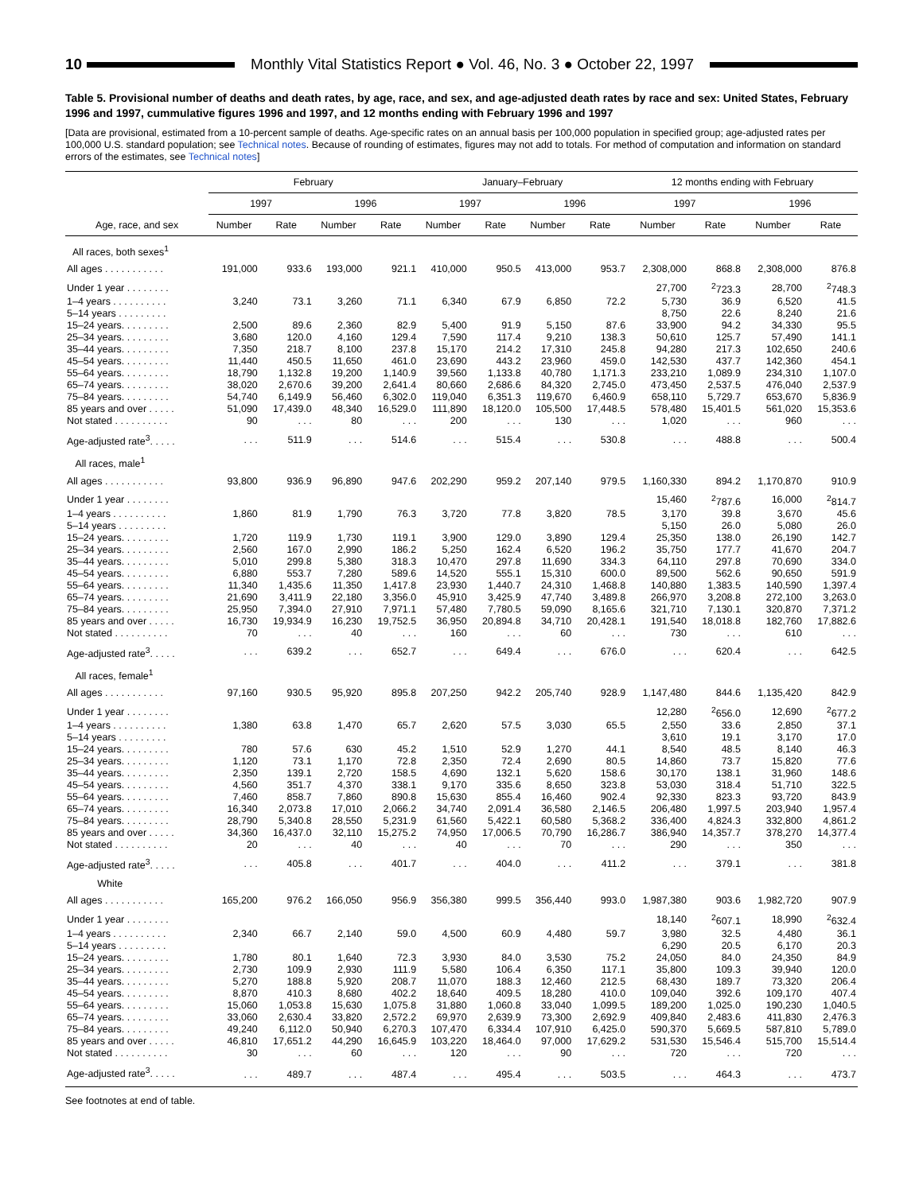10
Monthly Vital Statistics Report ● Vol. 46, No. 3 ● October 22, 1997
Table 5. Provisional number of deaths and death rates, by age, race, and sex, and age-adjusted death rates by race and sex: United States, February 1996 and 1997, cummulative figures 1996 and 1997, and 12 months ending with February 1996 and 1997
[Data are provisional, estimated from a 10-percent sample of deaths. Age-specific rates on an annual basis per 100,000 population in specified group; age-adjusted rates per 100,000 U.S. standard population; see Technical notes. Because of rounding of estimates, figures may not add to totals. For method of computation and information on standard errors of the estimates, see Technical notes]
| Age, race, and sex | February | | | | January–February | | | | 12 months ending with February | | | |
| --- | --- | --- | --- | --- | --- | --- | --- | --- | --- | --- | --- | --- |
| | 1997 | | 1996 | | 1997 | | 1996 | | 1997 | | 1996 | |
| | Number | Rate | Number | Rate | Number | Rate | Number | Rate | Number | Rate | Number | Rate |
| All races, both sexes<sup>1</sup> | | | | | | | | | | | | |
| All ages . . . . . . . . . . . | 191,000 | 933.6 | 193,000 | 921.1 | 410,000 | 950.5 | 413,000 | 953.7 | 2,308,000 | 868.8 | 2,308,000 | 876.8 |
| Under 1 year . . . . . . . . | | | | | | | | | 27,700 | <sup>2</sup> 723.3 | 28,700 | <sup>2</sup> 748.3 |
| 1–4 years . . . . . . . . . . | 3,240 | 73.1 | 3,260 | 71.1 | 6,340 | 67.9 | 6,850 | 72.2 | 5,730 | 36.9 | 6,520 | 41.5 |
| 5–14 years . . . . . . . . . | | | | | | | | | 8,750 | 22.6 | 8,240 | 21.6 |
| 15–24 years. . . . . . . . . | 2,500 | 89.6 | 2,360 | 82.9 | 5,400 | 91.9 | 5,150 | 87.6 | 33,900 | 94.2 | 34,330 | 95.5 |
| 25–34 years. . . . . . . . . | 3,680 | 120.0 | 4,160 | 129.4 | 7,590 | 117.4 | 9,210 | 138.3 | 50,610 | 125.7 | 57,490 | 141.1 |
| 35–44 years. . . . . . . . . | 7,350 | 218.7 | 8,100 | 237.8 | 15,170 | 214.2 | 17,310 | 245.8 | 94,280 | 217.3 | 102,650 | 240.6 |
| 45–54 years. . . . . . . . . | 11,440 | 450.5 | 11,650 | 461.0 | 23,690 | 443.2 | 23,960 | 459.0 | 142,530 | 437.7 | 142,360 | 454.1 |
| 55–64 years. . . . . . . . . | 18,790 | 1,132.8 | 19,200 | 1,140.9 | 39,560 | 1,133.8 | 40,780 | 1,171.3 | 233,210 | 1,089.9 | 234,310 | 1,107.0 |
| 65–74 years. . . . . . . . . | 38,020 | 2,670.6 | 39,200 | 2,641.4 | 80,660 | 2,686.6 | 84,320 | 2,745.0 | 473,450 | 2,537.5 | 476,040 | 2,537.9 |
| 75–84 years. . . . . . . . . | 54,740 | 6,149.9 | 56,460 | 6,302.0 | 119,040 | 6,351.3 | 119,670 | 6,460.9 | 658,110 | 5,729.7 | 653,670 | 5,836.9 |
| 85 years and over . . . . . | 51,090 | 17,439.0 | 48,340 | 16,529.0 | 111,890 | 18,120.0 | 105,500 | 17,448.5 | 578,480 | 15,401.5 | 561,020 | 15,353.6 |
| Not stated . . . . . . . . . . | 90 | . . . | 80 | . . . | 200 | . . . | 130 | . . . | 1,020 | . . . | 960 | . . . |
| Age-adjusted rate<sup>3</sup>. . . . . | . . . | 511.9 | . . . | 514.6 | . . . | 515.4 | . . . | 530.8 | . . . | 488.8 | . . . | 500.4 |
| All races, male<sup>1</sup> | | | | | | | | | | | | |
| All ages . . . . . . . . . . . | 93,800 | 936.9 | 96,890 | 947.6 | 202,290 | 959.2 | 207,140 | 979.5 | 1,160,330 | 894.2 | 1,170,870 | 910.9 |
| Under 1 year . . . . . . . . | | | | | | | | | 15,460 | <sup>2</sup> 787.6 | 16,000 | <sup>2</sup> 814.7 |
| 1–4 years . . . . . . . . . . | 1,860 | 81.9 | 1,790 | 76.3 | 3,720 | 77.8 | 3,820 | 78.5 | 3,170 | 39.8 | 3,670 | 45.6 |
| 5–14 years . . . . . . . . . | | | | | | | | | 5,150 | 26.0 | 5,080 | 26.0 |
| 15–24 years. . . . . . . . . | 1,720 | 119.9 | 1,730 | 119.1 | 3,900 | 129.0 | 3,890 | 129.4 | 25,350 | 138.0 | 26,190 | 142.7 |
| 25–34 years. . . . . . . . . | 2,560 | 167.0 | 2,990 | 186.2 | 5,250 | 162.4 | 6,520 | 196.2 | 35,750 | 177.7 | 41,670 | 204.7 |
| 35–44 years. . . . . . . . . | 5,010 | 299.8 | 5,380 | 318.3 | 10,470 | 297.8 | 11,690 | 334.3 | 64,110 | 297.8 | 70,690 | 334.0 |
| 45–54 years. . . . . . . . . | 6,880 | 553.7 | 7,280 | 589.6 | 14,520 | 555.1 | 15,310 | 600.0 | 89,500 | 562.6 | 90,650 | 591.9 |
| 55–64 years. . . . . . . . . | 11,340 | 1,435.6 | 11,350 | 1,417.8 | 23,930 | 1,440.7 | 24,310 | 1,468.8 | 140,880 | 1,383.5 | 140,590 | 1,397.4 |
| 65–74 years. . . . . . . . . | 21,690 | 3,411.9 | 22,180 | 3,356.0 | 45,910 | 3,425.9 | 47,740 | 3,489.8 | 266,970 | 3,208.8 | 272,100 | 3,263.0 |
| 75–84 years. . . . . . . . . | 25,950 | 7,394.0 | 27,910 | 7,971.1 | 57,480 | 7,780.5 | 59,090 | 8,165.6 | 321,710 | 7,130.1 | 320,870 | 7,371.2 |
| 85 years and over . . . . . | 16,730 | 19,934.9 | 16,230 | 19,752.5 | 36,950 | 20,894.8 | 34,710 | 20,428.1 | 191,540 | 18,018.8 | 182,760 | 17,882.6 |
| Not stated . . . . . . . . . . | 70 | . . . | 40 | . . . | 160 | . . . | 60 | . . . | 730 | . . . | 610 | . . . |
| Age-adjusted rate<sup>3</sup>. . . . . | . . . | 639.2 | . . . | 652.7 | . . . | 649.4 | . . . | 676.0 | . . . | 620.4 | . . . | 642.5 |
| All races, female<sup>1</sup> | | | | | | | | | | | | |
| All ages . . . . . . . . . . . | 97,160 | 930.5 | 95,920 | 895.8 | 207,250 | 942.2 | 205,740 | 928.9 | 1,147,480 | 844.6 | 1,135,420 | 842.9 |
| Under 1 year . . . . . . . . | | | | | | | | | 12,280 | <sup>2</sup> 656.0 | 12,690 | <sup>2</sup> 677.2 |
| 1–4 years . . . . . . . . . . | 1,380 | 63.8 | 1,470 | 65.7 | 2,620 | 57.5 | 3,030 | 65.5 | 2,550 | 33.6 | 2,850 | 37.1 |
| 5–14 years . . . . . . . . . | | | | | | | | | 3,610 | 19.1 | 3,170 | 17.0 |
| 15–24 years. . . . . . . . . | 780 | 57.6 | 630 | 45.2 | 1,510 | 52.9 | 1,270 | 44.1 | 8,540 | 48.5 | 8,140 | 46.3 |
| 25–34 years. . . . . . . . . | 1,120 | 73.1 | 1,170 | 72.8 | 2,350 | 72.4 | 2,690 | 80.5 | 14,860 | 73.7 | 15,820 | 77.6 |
| 35–44 years. . . . . . . . . | 2,350 | 139.1 | 2,720 | 158.5 | 4,690 | 132.1 | 5,620 | 158.6 | 30,170 | 138.1 | 31,960 | 148.6 |
| 45–54 years. . . . . . . . . | 4,560 | 351.7 | 4,370 | 338.1 | 9,170 | 335.6 | 8,650 | 323.8 | 53,030 | 318.4 | 51,710 | 322.5 |
| 55–64 years. . . . . . . . . | 7,460 | 858.7 | 7,860 | 890.8 | 15,630 | 855.4 | 16,460 | 902.4 | 92,330 | 823.3 | 93,720 | 843.9 |
| 65–74 years. . . . . . . . . | 16,340 | 2,073.8 | 17,010 | 2,066.2 | 34,740 | 2,091.4 | 36,580 | 2,146.5 | 206,480 | 1,997.5 | 203,940 | 1,957.4 |
| 75–84 years. . . . . . . . . | 28,790 | 5,340.8 | 28,550 | 5,231.9 | 61,560 | 5,422.1 | 60,580 | 5,368.2 | 336,400 | 4,824.3 | 332,800 | 4,861.2 |
| 85 years and over . . . . . | 34,360 | 16,437.0 | 32,110 | 15,275.2 | 74,950 | 17,006.5 | 70,790 | 16,286.7 | 386,940 | 14,357.7 | 378,270 | 14,377.4 |
| Not stated . . . . . . . . . . | 20 | . . . | 40 | . . . | 40 | . . . | 70 | . . . | 290 | . . . | 350 | . . . |
| Age-adjusted rate<sup>3</sup>. . . . . | . . . | 405.8 | . . . | 401.7 | . . . | 404.0 | . . . | 411.2 | . . . | 379.1 | . . . | 381.8 |
| White | | | | | | | | | | | | |
| All ages . . . . . . . . . . . | 165,200 | 976.2 | 166,050 | 956.9 | 356,380 | 999.5 | 356,440 | 993.0 | 1,987,380 | 903.6 | 1,982,720 | 907.9 |
| Under 1 year . . . . . . . . | | | | | | | | | 18,140 | <sup>2</sup> 607.1 | 18,990 | <sup>2</sup> 632.4 |
| 1–4 years . . . . . . . . . . | 2,340 | 66.7 | 2,140 | 59.0 | 4,500 | 60.9 | 4,480 | 59.7 | 3,980 | 32.5 | 4,480 | 36.1 |
| 5–14 years . . . . . . . . . | | | | | | | | | 6,290 | 20.5 | 6,170 | 20.3 |
| 15–24 years. . . . . . . . . | 1,780 | 80.1 | 1,640 | 72.3 | 3,930 | 84.0 | 3,530 | 75.2 | 24,050 | 84.0 | 24,350 | 84.9 |
| 25–34 years. . . . . . . . . | 2,730 | 109.9 | 2,930 | 111.9 | 5,580 | 106.4 | 6,350 | 117.1 | 35,800 | 109.3 | 39,940 | 120.0 |
| 35–44 years. . . . . . . . . | 5,270 | 188.8 | 5,920 | 208.7 | 11,070 | 188.3 | 12,460 | 212.5 | 68,430 | 189.7 | 73,320 | 206.4 |
| 45–54 years. . . . . . . . . | 8,870 | 410.3 | 8,680 | 402.2 | 18,640 | 409.5 | 18,280 | 410.0 | 109,040 | 392.6 | 109,170 | 407.4 |
| 55–64 years. . . . . . . . . | 15,060 | 1,053.8 | 15,630 | 1,075.8 | 31,880 | 1,060.8 | 33,040 | 1,099.5 | 189,200 | 1,025.0 | 190,230 | 1,040.5 |
| 65–74 years. . . . . . . . . | 33,060 | 2,630.4 | 33,820 | 2,572.2 | 69,970 | 2,639.9 | 73,300 | 2,692.9 | 409,840 | 2,483.6 | 411,830 | 2,476.3 |
| 75–84 years. . . . . . . . . | 49,240 | 6,112.0 | 50,940 | 6,270.3 | 107,470 | 6,334.4 | 107,910 | 6,425.0 | 590,370 | 5,669.5 | 587,810 | 5,789.0 |
| 85 years and over . . . . . | 46,810 | 17,651.2 | 44,290 | 16,645.9 | 103,220 | 18,464.0 | 97,000 | 17,629.2 | 531,530 | 15,546.4 | 515,700 | 15,514.4 |
| Not stated . . . . . . . . . . | 30 | . . . | 60 | . . . | 120 | . . . | 90 | . . . | 720 | . . . | 720 | . . . |
| Age-adjusted rate<sup>3</sup>. . . . . | . . . | 489.7 | . . . | 487.4 | . . . | 495.4 | . . . | 503.5 | . . . | 464.3 | . . . | 473.7 |
See footnotes at end of table.